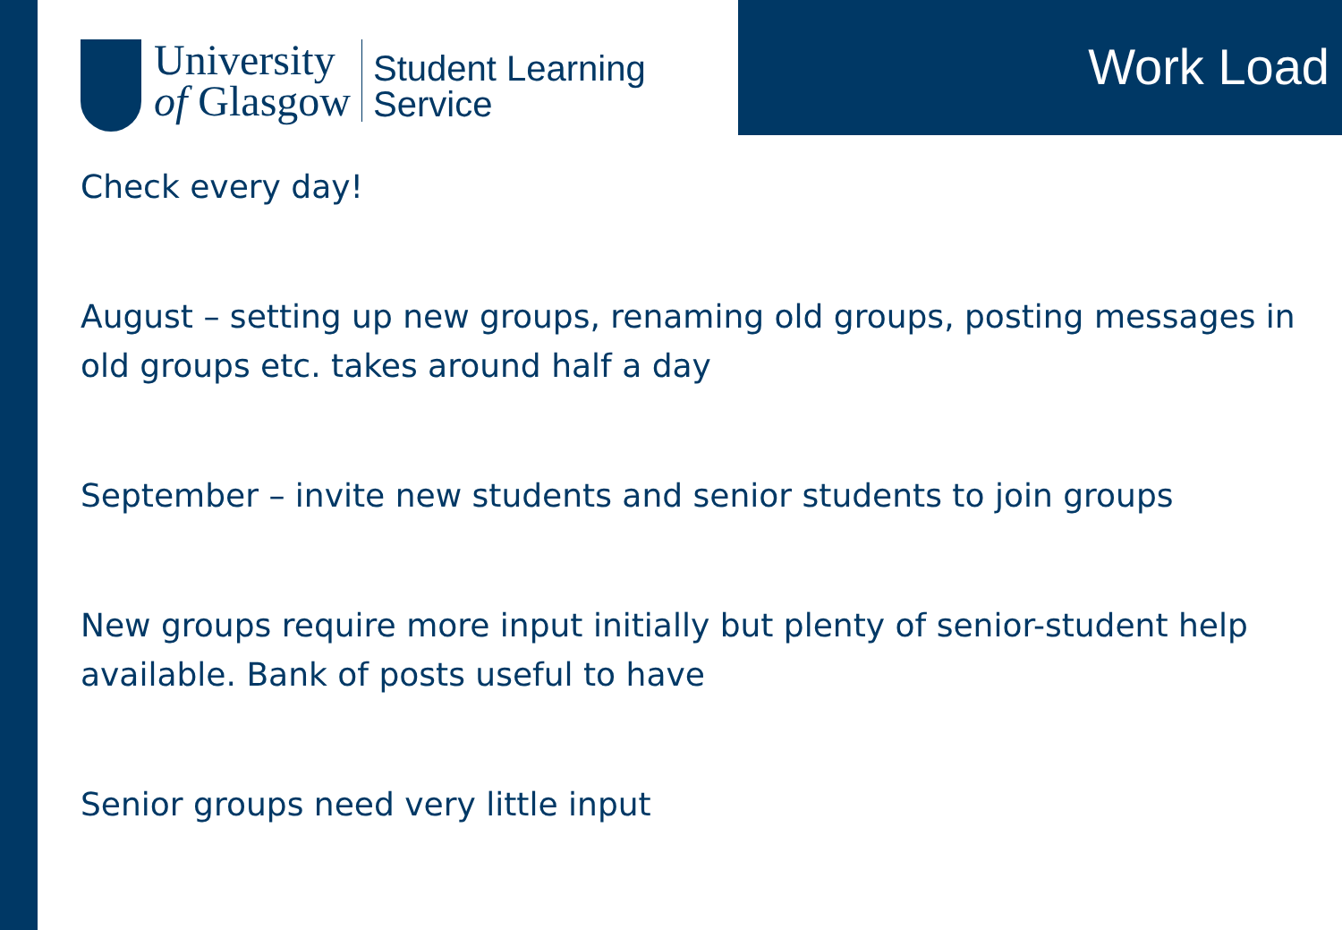University
of Glasgow
Student Learning
Service
Work Load
Check every day!
August – setting up new groups, renaming old groups, posting messages in old groups etc. takes around half a day
September – invite new students and senior students to join groups
New groups require more input initially but plenty of senior-student help available. Bank of posts useful to have
Senior groups need very little input